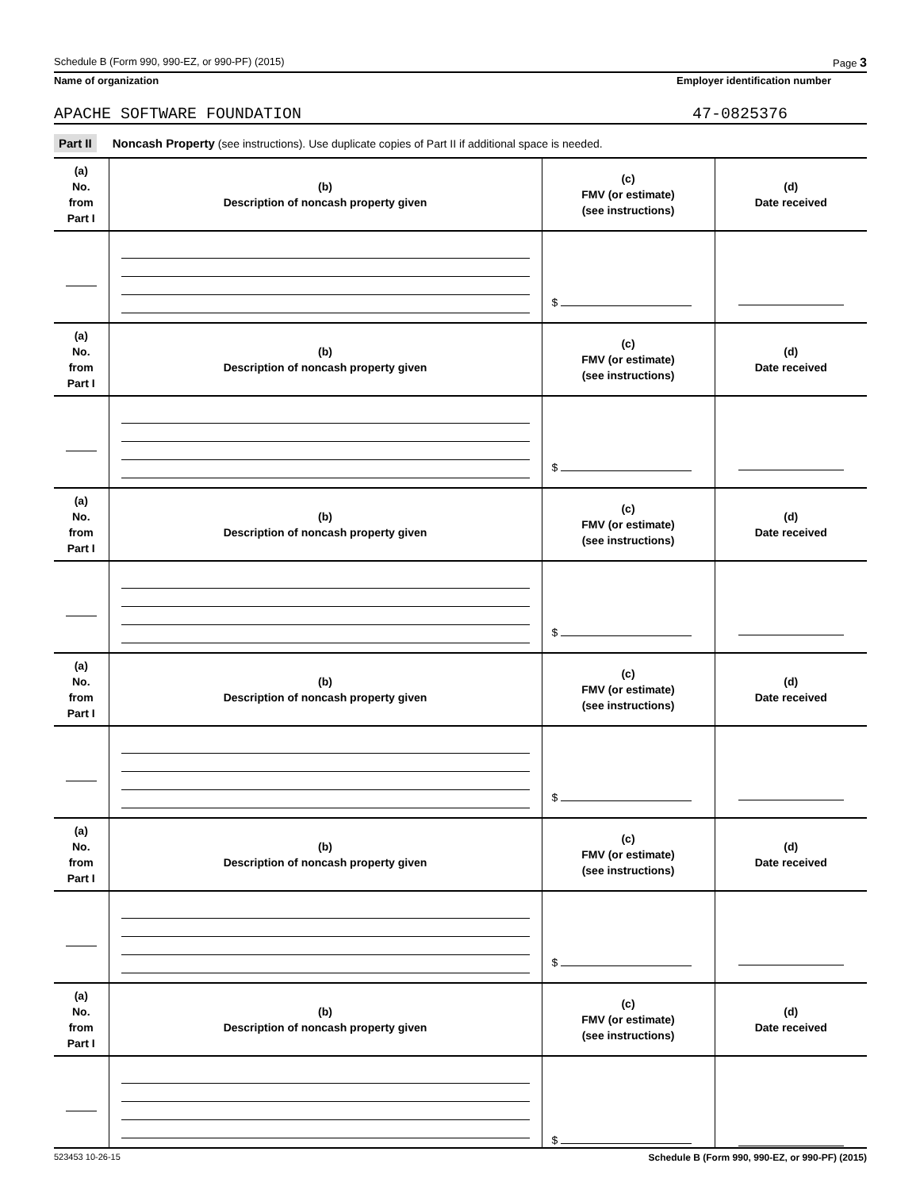Schedule B (Form 990, 990-EZ, or 990-PF) (2015) Page 3
Name of organization Employer identification number
APACHE SOFTWARE FOUNDATION
47-0825376
Part II Noncash Property (see instructions). Use duplicate copies of Part II if additional space is needed.
| (a) No. from Part I | (b) Description of noncash property given | (c) FMV (or estimate) (see instructions) | (d) Date received |
| --- | --- | --- | --- |
| | | $ | |
| (a) No. from Part I | (b) Description of noncash property given | (c) FMV (or estimate) (see instructions) | (d) Date received |
| | | $ | |
| (a) No. from Part I | (b) Description of noncash property given | (c) FMV (or estimate) (see instructions) | (d) Date received |
| | | $ | |
| (a) No. from Part I | (b) Description of noncash property given | (c) FMV (or estimate) (see instructions) | (d) Date received |
| | | $ | |
| (a) No. from Part I | (b) Description of noncash property given | (c) FMV (or estimate) (see instructions) | (d) Date received |
| | | $ | |
| (a) No. from Part I | (b) Description of noncash property given | (c) FMV (or estimate) (see instructions) | (d) Date received |
| | | $ | |
523453 10-26-15 Schedule B (Form 990, 990-EZ, or 990-PF) (2015)